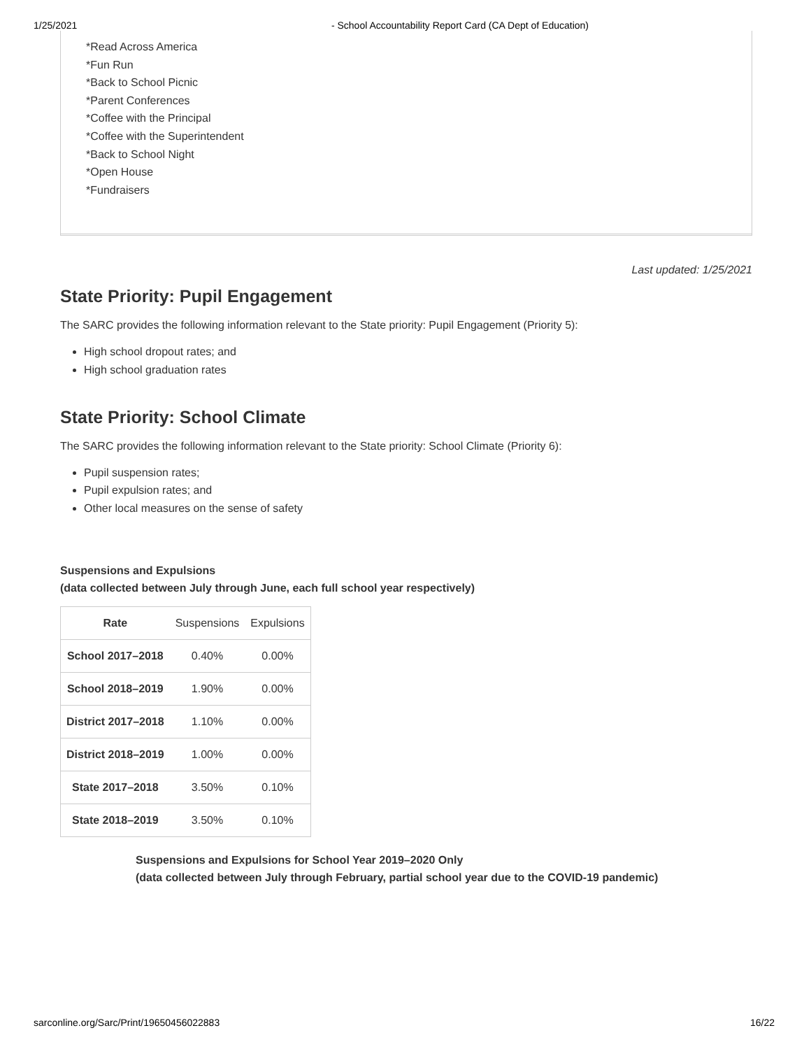1/25/2021 - School Accountability Report Card (CA Dept of Education)
*Read Across America
*Fun Run
*Back to School Picnic
*Parent Conferences
*Coffee with the Principal
*Coffee with the Superintendent
*Back to School Night
*Open House
*Fundraisers
Last updated: 1/25/2021
State Priority: Pupil Engagement
The SARC provides the following information relevant to the State priority: Pupil Engagement (Priority 5):
High school dropout rates; and
High school graduation rates
State Priority: School Climate
The SARC provides the following information relevant to the State priority: School Climate (Priority 6):
Pupil suspension rates;
Pupil expulsion rates; and
Other local measures on the sense of safety
Suspensions and Expulsions
(data collected between July through June, each full school year respectively)
| Rate | Suspensions | Expulsions |
| School 2017–2018 | 0.40% | 0.00% |
| School 2018–2019 | 1.90% | 0.00% |
| District 2017–2018 | 1.10% | 0.00% |
| District 2018–2019 | 1.00% | 0.00% |
| State 2017–2018 | 3.50% | 0.10% |
| State 2018–2019 | 3.50% | 0.10% |
Suspensions and Expulsions for School Year 2019–2020 Only
(data collected between July through February, partial school year due to the COVID-19 pandemic)
sarconline.org/Sarc/Print/19650456022883 16/22